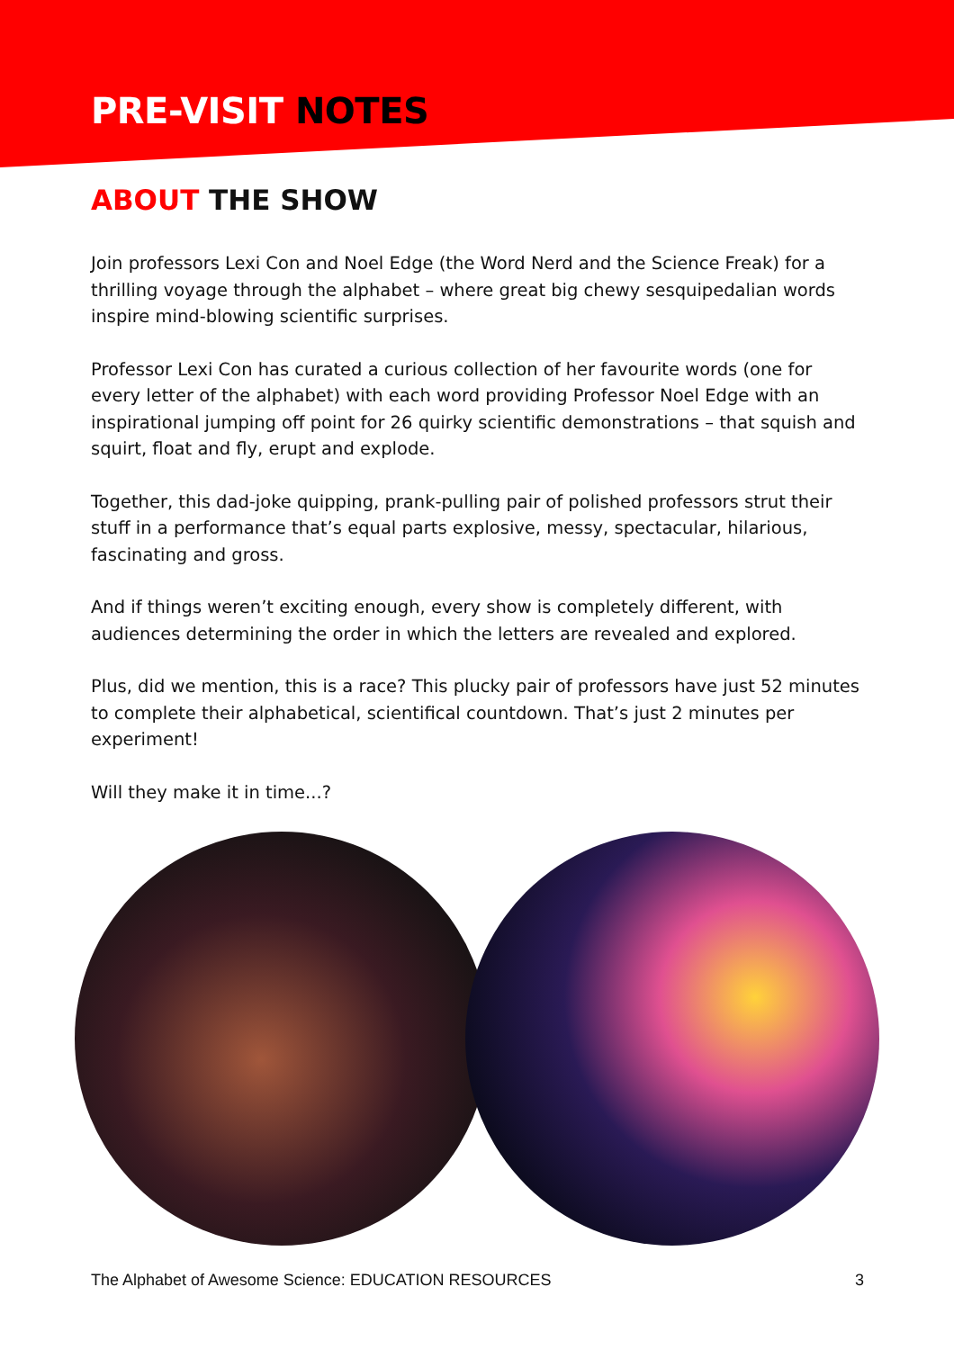PRE-VISIT NOTES
ABOUT THE SHOW
Join professors Lexi Con and Noel Edge (the Word Nerd and the Science Freak) for a thrilling voyage through the alphabet – where great big chewy sesquipedalian words inspire mind-blowing scientific surprises.
Professor Lexi Con has curated a curious collection of her favourite words (one for every letter of the alphabet) with each word providing Professor Noel Edge with an inspirational jumping off point for 26 quirky scientific demonstrations – that squish and squirt, float and fly, erupt and explode.
Together, this dad-joke quipping, prank-pulling pair of polished professors strut their stuff in a performance that’s equal parts explosive, messy, spectacular, hilarious, fascinating and gross.
And if things weren’t exciting enough, every show is completely different, with audiences determining the order in which the letters are revealed and explored.
Plus, did we mention, this is a race? This plucky pair of professors have just 52 minutes to complete their alphabetical, scientifical countdown. That’s just 2 minutes per experiment!
Will they make it in time...?
The Alphabet of Awesome Science: EDUCATION RESOURCES 3